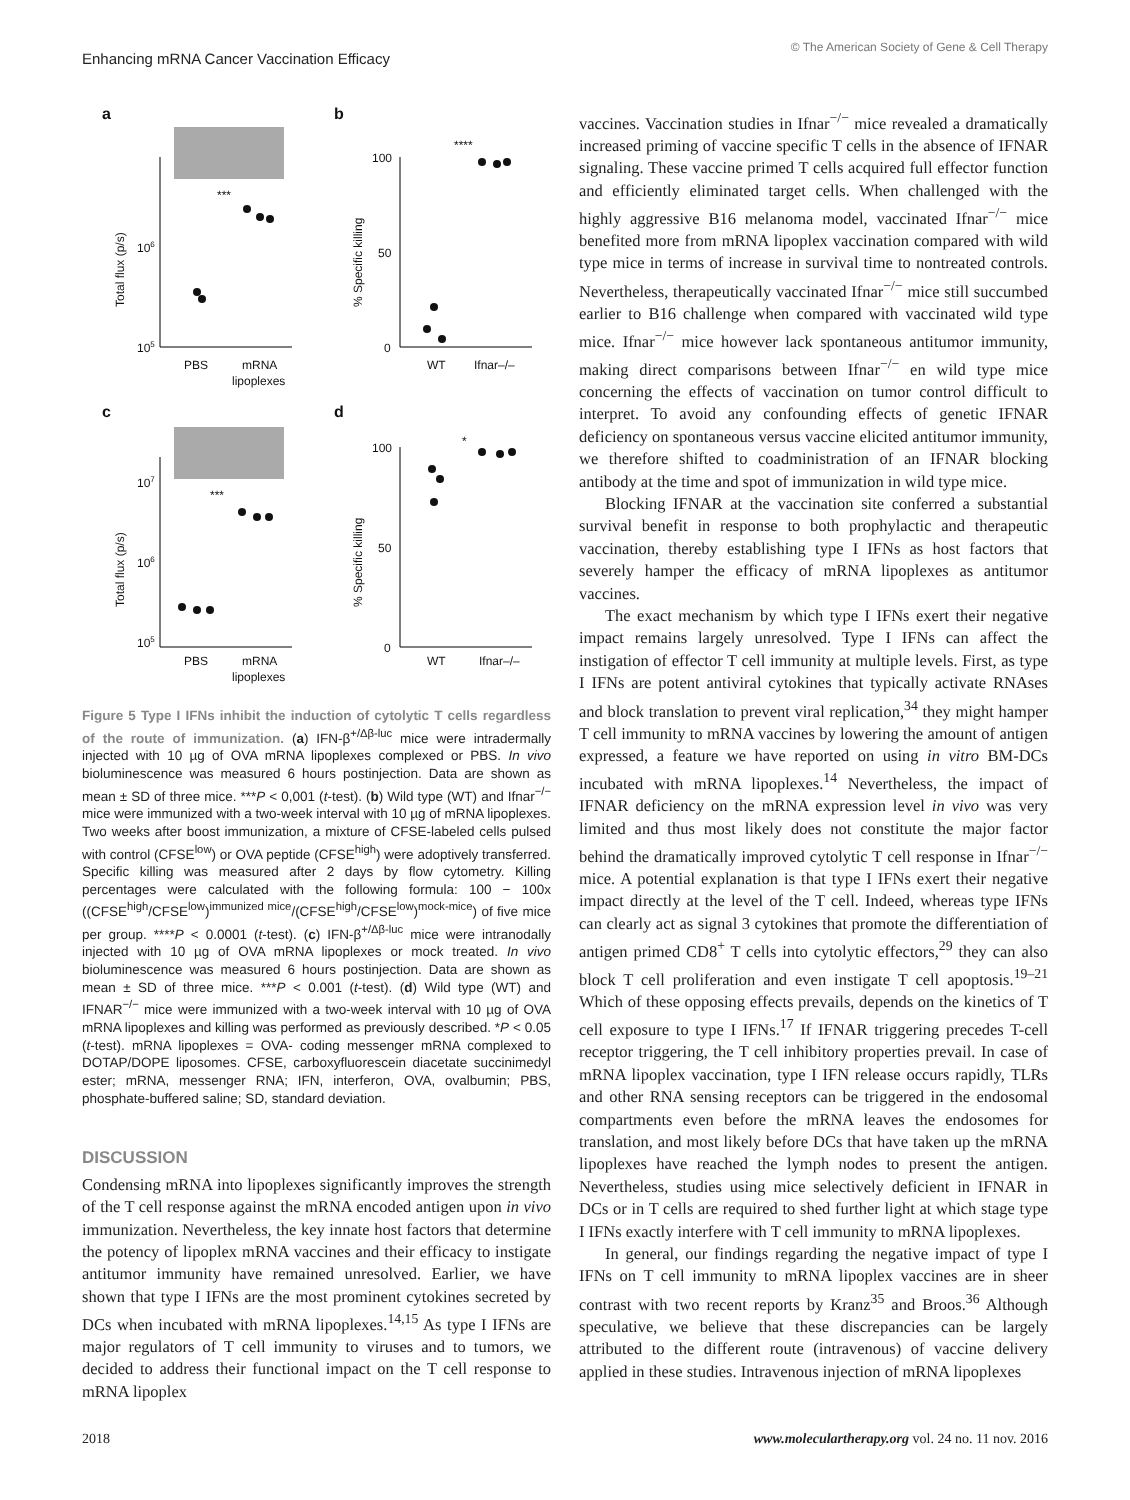Enhancing mRNA Cancer Vaccination Efficacy
© The American Society of Gene & Cell Therapy
a
b
c
d
106
105
100
50
0
107
106
105
100
50
0
PBS
mRNA
lipoplexes
WT
Ifnar–/–
PBS
mRNA
lipoplexes
WT
Ifnar–/–
***
****
***
*
Total flux (p/s)
% Specific killing
Total flux (p/s)
% Specific killing
Figure 5 Type I IFNs inhibit the induction of cytolytic T cells regardless of the route of immunization. (a) IFN-β<sup>+/Δβ-luc</sup> mice were intradermally injected with 10 µg of OVA mRNA lipoplexes complexed or PBS. In vivo bioluminescence was measured 6 hours postinjection. Data are shown as mean ± SD of three mice. ***P < 0,001 (t-test). (b) Wild type (WT) and Ifnar<sup>−/−</sup> mice were immunized with a two-week interval with 10 µg of mRNA lipoplexes. Two weeks after boost immunization, a mixture of CFSE-labeled cells pulsed with control (CFSE<sup>low</sup>) or OVA peptide (CFSE<sup>high</sup>) were adoptively transferred. Specific killing was measured after 2 days by flow cytometry. Killing percentages were calculated with the following formula: 100 − 100x ((CFSE<sup>high</sup>/CFSE<sup>low</sup>)<sup>immunized mice</sup>/(CFSE<sup>high</sup>/CFSE<sup>low</sup>)<sup>mock-mice</sup>) of five mice per group. ****P < 0.0001 (t-test). (c) IFN-β<sup>+/Δβ-luc</sup> mice were intranodally injected with 10 µg of OVA mRNA lipoplexes or mock treated. In vivo bioluminescence was measured 6 hours postinjection. Data are shown as mean ± SD of three mice. ***P < 0.001 (t-test). (d) Wild type (WT) and IFNAR<sup>−/−</sup> mice were immunized with a two-week interval with 10 µg of OVA mRNA lipoplexes and killing was performed as previously described. *P < 0.05 (t-test). mRNA lipoplexes = OVA- coding messenger mRNA complexed to DOTAP/DOPE liposomes. CFSE, carboxyfluorescein diacetate succinimedyl ester; mRNA, messenger RNA; IFN, interferon, OVA, ovalbumin; PBS, phosphate-buffered saline; SD, standard deviation.
DISCUSSION
Condensing mRNA into lipoplexes significantly improves the strength of the T cell response against the mRNA encoded antigen upon in vivo immunization. Nevertheless, the key innate host factors that determine the potency of lipoplex mRNA vaccines and their efficacy to instigate antitumor immunity have remained unresolved. Earlier, we have shown that type I IFNs are the most prominent cytokines secreted by DCs when incubated with mRNA lipoplexes.<sup>14,15</sup> As type I IFNs are major regulators of T cell immunity to viruses and to tumors, we decided to address their functional impact on the T cell response to mRNA lipoplex
vaccines. Vaccination studies in Ifnar<sup>−/−</sup> mice revealed a dramatically increased priming of vaccine specific T cells in the absence of IFNAR signaling. These vaccine primed T cells acquired full effector function and efficiently eliminated target cells. When challenged with the highly aggressive B16 melanoma model, vaccinated Ifnar<sup>−/−</sup> mice benefited more from mRNA lipoplex vaccination compared with wild type mice in terms of increase in survival time to nontreated controls. Nevertheless, therapeutically vaccinated Ifnar<sup>−/−</sup> mice still succumbed earlier to B16 challenge when compared with vaccinated wild type mice. Ifnar<sup>−/−</sup> mice however lack spontaneous antitumor immunity, making direct comparisons between Ifnar<sup>−/−</sup> en wild type mice concerning the effects of vaccination on tumor control difficult to interpret. To avoid any confounding effects of genetic IFNAR deficiency on spontaneous versus vaccine elicited antitumor immunity, we therefore shifted to coadministration of an IFNAR blocking antibody at the time and spot of immunization in wild type mice.
Blocking IFNAR at the vaccination site conferred a substantial survival benefit in response to both prophylactic and therapeutic vaccination, thereby establishing type I IFNs as host factors that severely hamper the efficacy of mRNA lipoplexes as antitumor vaccines.
The exact mechanism by which type I IFNs exert their negative impact remains largely unresolved. Type I IFNs can affect the instigation of effector T cell immunity at multiple levels. First, as type I IFNs are potent antiviral cytokines that typically activate RNAses and block translation to prevent viral replication,<sup>34</sup> they might hamper T cell immunity to mRNA vaccines by lowering the amount of antigen expressed, a feature we have reported on using in vitro BM-DCs incubated with mRNA lipoplexes.<sup>14</sup> Nevertheless, the impact of IFNAR deficiency on the mRNA expression level in vivo was very limited and thus most likely does not constitute the major factor behind the dramatically improved cytolytic T cell response in Ifnar<sup>−/−</sup> mice. A potential explanation is that type I IFNs exert their negative impact directly at the level of the T cell. Indeed, whereas type IFNs can clearly act as signal 3 cytokines that promote the differentiation of antigen primed CD8<sup>+</sup> T cells into cytolytic effectors,<sup>29</sup> they can also block T cell proliferation and even instigate T cell apoptosis.<sup>19–21</sup> Which of these opposing effects prevails, depends on the kinetics of T cell exposure to type I IFNs.<sup>17</sup> If IFNAR triggering precedes T-cell receptor triggering, the T cell inhibitory properties prevail. In case of mRNA lipoplex vaccination, type I IFN release occurs rapidly, TLRs and other RNA sensing receptors can be triggered in the endosomal compartments even before the mRNA leaves the endosomes for translation, and most likely before DCs that have taken up the mRNA lipoplexes have reached the lymph nodes to present the antigen. Nevertheless, studies using mice selectively deficient in IFNAR in DCs or in T cells are required to shed further light at which stage type I IFNs exactly interfere with T cell immunity to mRNA lipoplexes.
In general, our findings regarding the negative impact of type I IFNs on T cell immunity to mRNA lipoplex vaccines are in sheer contrast with two recent reports by Kranz<sup>35</sup> and Broos.<sup>36</sup> Although speculative, we believe that these discrepancies can be largely attributed to the different route (intravenous) of vaccine delivery applied in these studies. Intravenous injection of mRNA lipoplexes
2018 www.moleculartherapy.org vol. 24 no. 11 nov. 2016